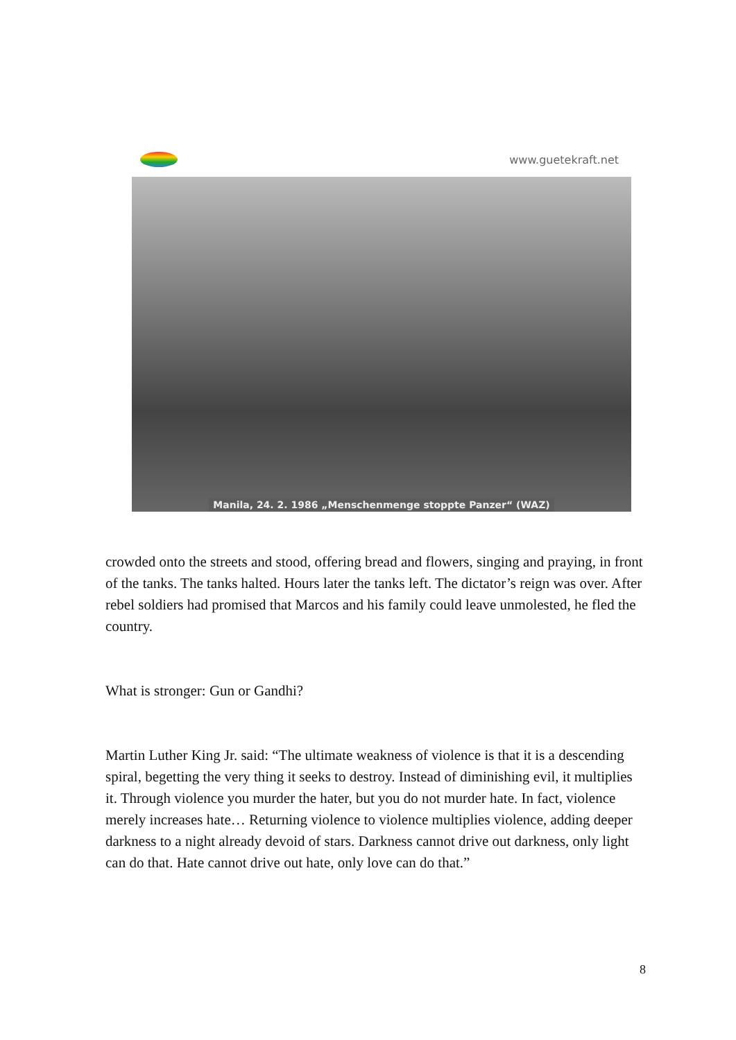www.guetekraft.net
Manila, 24. 2. 1986 „Menschenmenge stoppte Panzer“ (WAZ)
crowded onto the streets and stood, offering bread and flowers, singing and praying, in front of the tanks. The tanks halted. Hours later the tanks left. The dictator’s reign was over. After rebel soldiers had promised that Marcos and his family could leave unmolested, he fled the country.
What is stronger: Gun or Gandhi?
Martin Luther King Jr. said: “The ultimate weakness of violence is that it is a descending spiral, begetting the very thing it seeks to destroy. Instead of diminishing evil, it multiplies it. Through violence you murder the hater, but you do not murder hate. In fact, violence merely increases hate… Returning violence to violence multiplies violence, adding deeper darkness to a night already devoid of stars. Darkness cannot drive out darkness, only light can do that. Hate cannot drive out hate, only love can do that.”
8